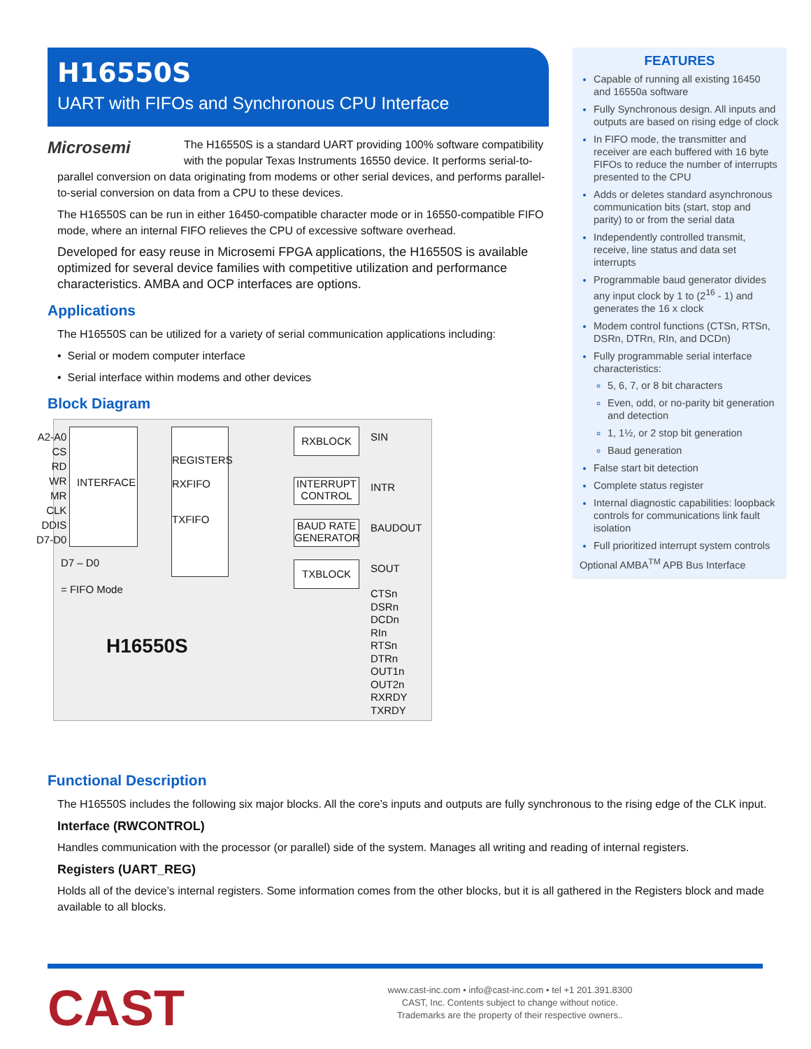H16550S
UART with FIFOs and Synchronous CPU Interface
Microsemi
The H16550S is a standard UART providing 100% software compatibility with the popular Texas Instruments 16550 device. It performs serial-to-parallel conversion on data originating from modems or other serial devices, and performs parallel-to-serial conversion on data from a CPU to these devices.
The H16550S can be run in either 16450-compatible character mode or in 16550-compatible FIFO mode, where an internal FIFO relieves the CPU of excessive software overhead.
Developed for easy reuse in Microsemi FPGA applications, the H16550S is available optimized for several device families with competitive utilization and performance characteristics. AMBA and OCP interfaces are options.
Applications
The H16550S can be utilized for a variety of serial communication applications including:
• Serial or modem computer interface
• Serial interface within modems and other devices
Block Diagram
A2-A0
CS
RD
WR
MR
CLK
DDIS
D7-D0
INTERFACE
REGISTERS
RXFIFO
TXFIFO
D7 – D0
= FIFO Mode
H16550S
RXBLOCK
INTERRUPT CONTROL
BAUD RATE GENERATOR
TXBLOCK
SIN
INTR
BAUDOUT
SOUT
CTSn
DSRn
DCDn
RIn
RTSn
DTRn
OUT1n
OUT2n
RXRDY
TXRDY
FEATURES
Capable of running all existing 16450 and 16550a software
Fully Synchronous design. All inputs and outputs are based on rising edge of clock
In FIFO mode, the transmitter and receiver are each buffered with 16 byte FIFOs to reduce the number of interrupts presented to the CPU
Adds or deletes standard asynchronous communication bits (start, stop and parity) to or from the serial data
Independently controlled transmit, receive, line status and data set interrupts
Programmable baud generator divides any input clock by 1 to (2<sup>16</sup> - 1) and generates the 16 x clock
Modem control functions (CTSn, RTSn, DSRn, DTRn, RIn, and DCDn)
Fully programmable serial interface characteristics:
5, 6, 7, or 8 bit characters
Even, odd, or no-parity bit generation and detection
1, 1½, or 2 stop bit generation
Baud generation
False start bit detection
Complete status register
Internal diagnostic capabilities: loopback controls for communications link fault isolation
Full prioritized interrupt system controls
Optional AMBA<sup>TM</sup> APB Bus Interface
Functional Description
The H16550S includes the following six major blocks. All the core’s inputs and outputs are fully synchronous to the rising edge of the CLK input.
Interface (RWCONTROL)
Handles communication with the processor (or parallel) side of the system. Manages all writing and reading of internal registers.
Registers (UART_REG)
Holds all of the device’s internal registers. Some information comes from the other blocks, but it is all gathered in the Registers block and made available to all blocks.
CAST
www.cast-inc.com • info@cast-inc.com • tel +1 201.391.8300
CAST, Inc. Contents subject to change without notice.
Trademarks are the property of their respective owners..